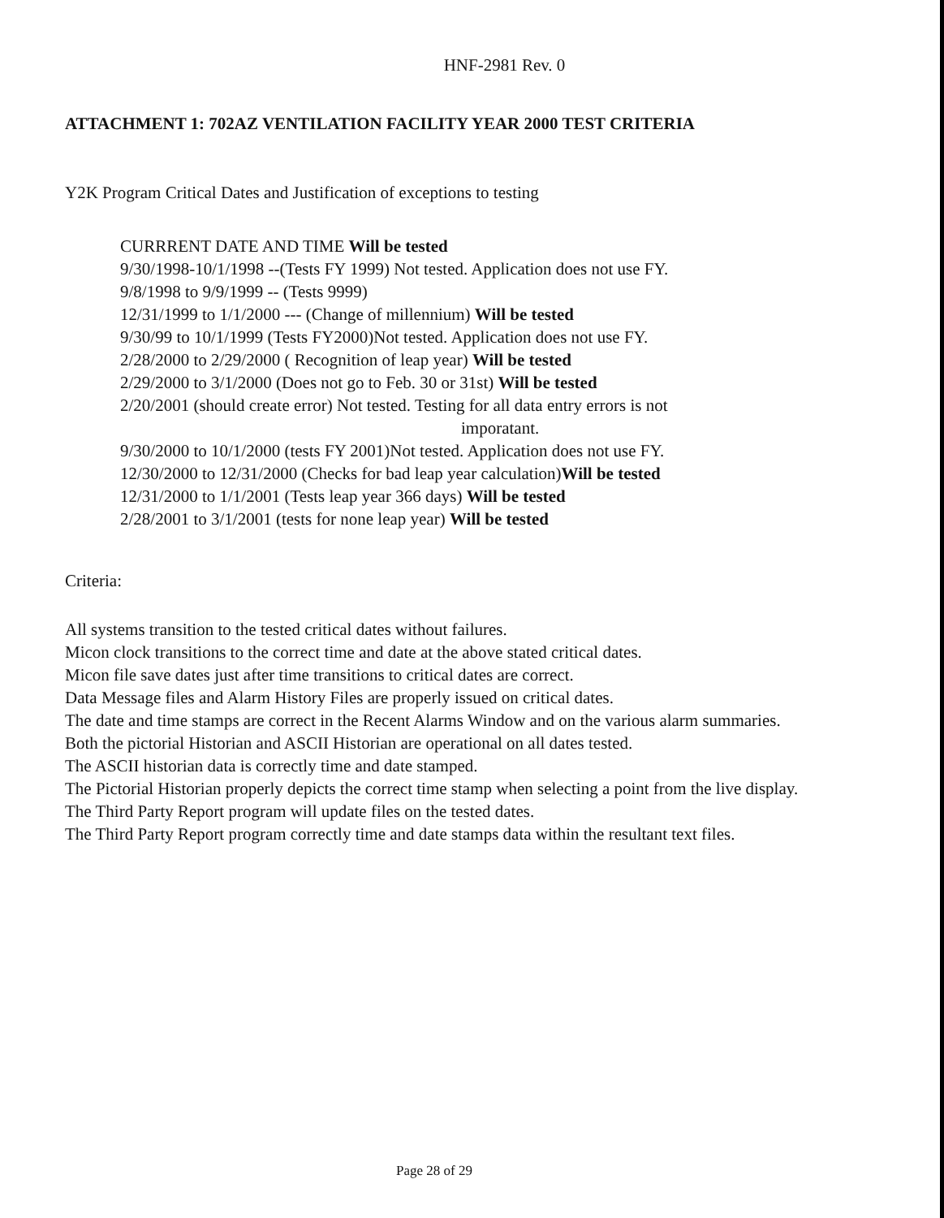HNF-2981 Rev. 0
ATTACHMENT 1: 702AZ VENTILATION FACILITY YEAR 2000 TEST CRITERIA
Y2K Program Critical Dates and Justification of exceptions to testing
CURRRENT DATE AND TIME Will be tested
9/30/1998-10/1/1998 --(Tests FY 1999) Not tested. Application does not use FY.
9/8/1998 to 9/9/1999 -- (Tests 9999)
12/31/1999 to 1/1/2000 --- (Change of millennium) Will be tested
9/30/99 to 10/1/1999 (Tests FY2000)Not tested. Application does not use FY.
2/28/2000 to 2/29/2000 ( Recognition of leap year) Will be tested
2/29/2000 to 3/1/2000 (Does not go to Feb. 30 or 31st) Will be tested
2/20/2001 (should create error) Not tested. Testing for all data entry errors is not
imporatant.
9/30/2000 to 10/1/2000 (tests FY 2001)Not tested. Application does not use FY.
12/30/2000 to 12/31/2000 (Checks for bad leap year calculation)Will be tested
12/31/2000 to 1/1/2001 (Tests leap year 366 days) Will be tested
2/28/2001 to 3/1/2001 (tests for none leap year) Will be tested
Criteria:
All systems transition to the tested critical dates without failures.
Micon clock transitions to the correct time and date at the above stated critical dates.
Micon file save dates just after time transitions to critical dates are correct.
Data Message files and Alarm History Files are properly issued on critical dates.
The date and time stamps are correct in the Recent Alarms Window and on the various alarm summaries.
Both the pictorial Historian and ASCII Historian are operational on all dates tested.
The ASCII historian data is correctly time and date stamped.
The Pictorial Historian properly depicts the correct time stamp when selecting a point from the live display.
The Third Party Report program will update files on the tested dates.
The Third Party Report program correctly time and date stamps data within the resultant text files.
Page 28 of 29